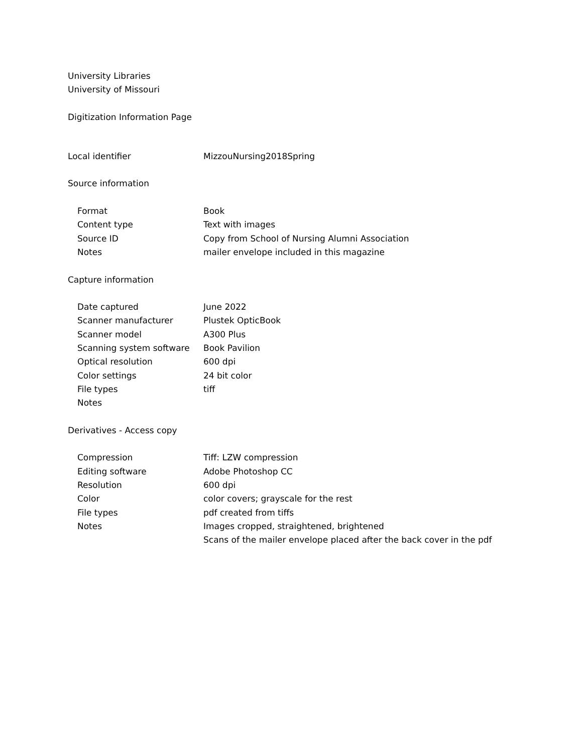University Libraries
University of Missouri
Digitization Information Page
| Local identifier | MizzouNursing2018Spring |
| Source information | |
| Format | Book |
| Content type | Text with images |
| Source ID | Copy from School of Nursing Alumni Association |
| Notes | mailer envelope included in this magazine |
| Capture information | |
| Date captured | June 2022 |
| Scanner manufacturer | Plustek OpticBook |
| Scanner model | A300 Plus |
| Scanning system software | Book Pavilion |
| Optical resolution | 600 dpi |
| Color settings | 24 bit color |
| File types | tiff |
| Notes | |
| Derivatives - Access copy | |
| Compression | Tiff: LZW compression |
| Editing software | Adobe Photoshop CC |
| Resolution | 600 dpi |
| Color | color covers; grayscale for the rest |
| File types | pdf created from tiffs |
| Notes | Images cropped, straightened, brightened |
| | Scans of the mailer envelope placed after the back cover in the pdf |